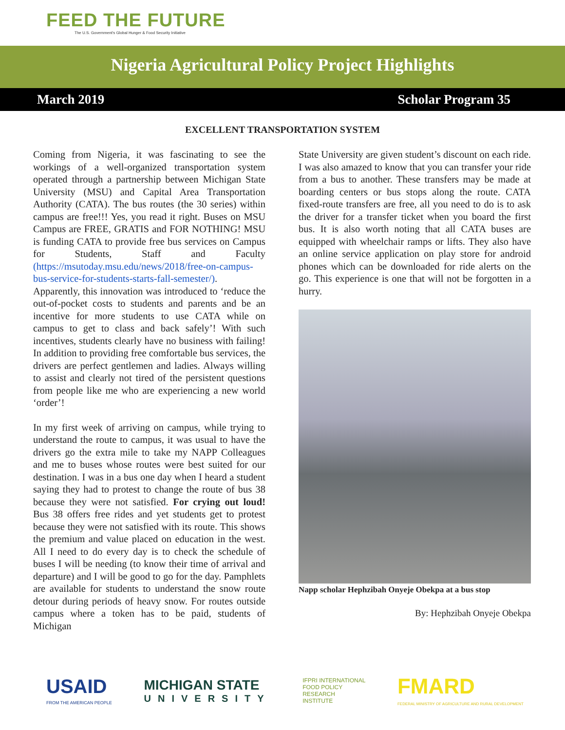FEED THE FUTURE
The U.S. Government's Global Hunger & Food Security Initiative
Nigeria Agricultural Policy Project Highlights
March 2019 Scholar Program 35
EXCELLENT TRANSPORTATION SYSTEM
Coming from Nigeria, it was fascinating to see the workings of a well-organized transportation system operated through a partnership between Michigan State University (MSU) and Capital Area Transportation Authority (CATA). The bus routes (the 30 series) within campus are free!!! Yes, you read it right. Buses on MSU Campus are FREE, GRATIS and FOR NOTHING! MSU is funding CATA to provide free bus services on Campus for Students, Staff and Faculty (https://msutoday.msu.edu/news/2018/free-on-campus-bus-service-for-students-starts-fall-semester/). Apparently, this innovation was introduced to ‘reduce the out-of-pocket costs to students and parents and be an incentive for more students to use CATA while on campus to get to class and back safely’! With such incentives, students clearly have no business with failing! In addition to providing free comfortable bus services, the drivers are perfect gentlemen and ladies. Always willing to assist and clearly not tired of the persistent questions from people like me who are experiencing a new world ‘order’!
In my first week of arriving on campus, while trying to understand the route to campus, it was usual to have the drivers go the extra mile to take my NAPP Colleagues and me to buses whose routes were best suited for our destination. I was in a bus one day when I heard a student saying they had to protest to change the route of bus 38 because they were not satisfied. For crying out loud! Bus 38 offers free rides and yet students get to protest because they were not satisfied with its route. This shows the premium and value placed on education in the west. All I need to do every day is to check the schedule of buses I will be needing (to know their time of arrival and departure) and I will be good to go for the day. Pamphlets are available for students to understand the snow route detour during periods of heavy snow. For routes outside campus where a token has to be paid, students of Michigan
State University are given student’s discount on each ride. I was also amazed to know that you can transfer your ride from a bus to another. These transfers may be made at boarding centers or bus stops along the route. CATA fixed-route transfers are free, all you need to do is to ask the driver for a transfer ticket when you board the first bus. It is also worth noting that all CATA buses are equipped with wheelchair ramps or lifts. They also have an online service application on play store for android phones which can be downloaded for ride alerts on the go. This experience is one that will not be forgotten in a hurry.
Napp scholar Hephzibah Onyeje Obekpa at a bus stop
By: Hephzibah Onyeje Obekpa
USAID
FROM THE AMERICAN PEOPLE
MICHIGAN STATE
UNIVERSITY
IFPRI INTERNATIONAL
FOOD POLICY
RESEARCH
INSTITUTE
FMARD
FEDERAL MINISTRY OF AGRICULTURE AND RURAL DEVELOPMENT